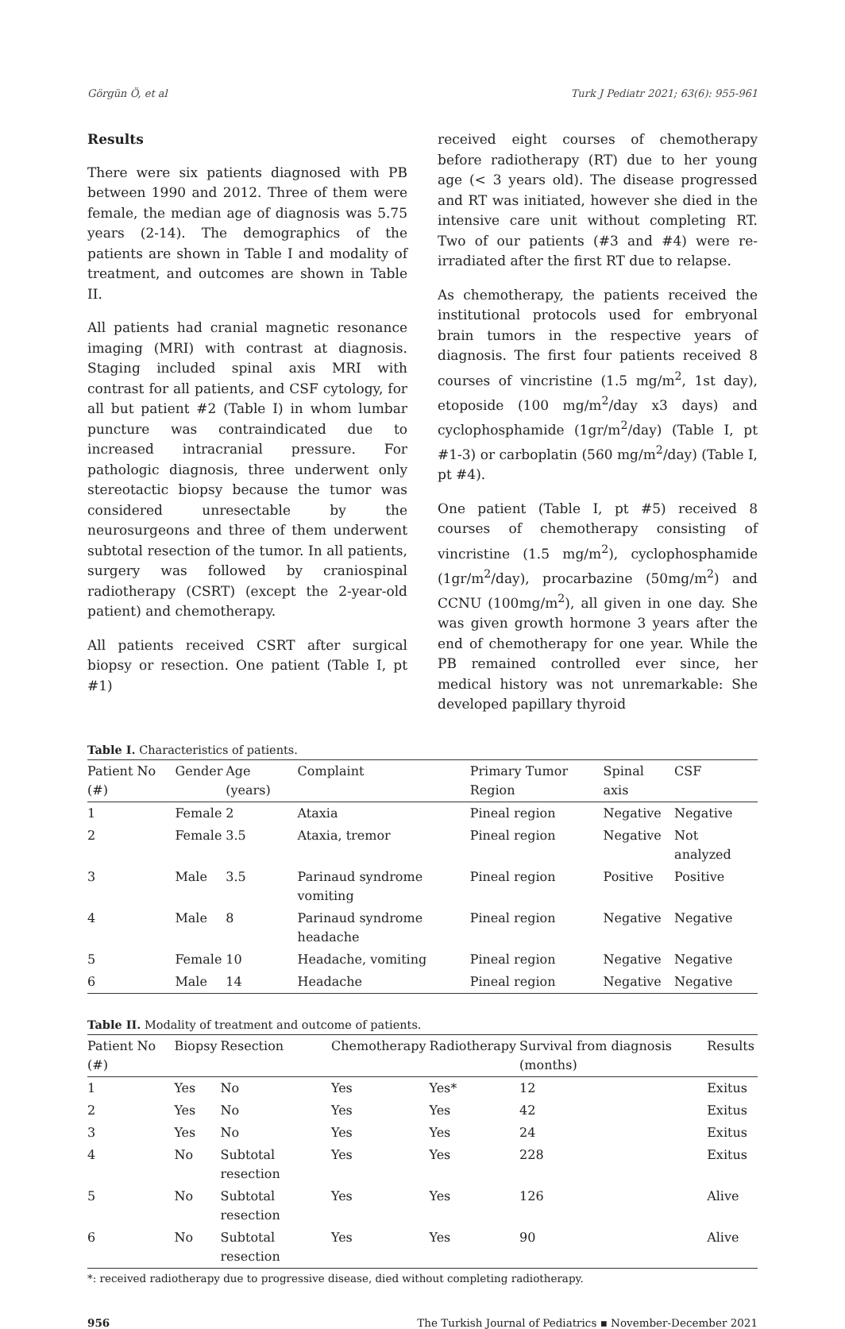Görgün Ö, et al Turk J Pediatr 2021; 63(6): 955-961
Results
There were six patients diagnosed with PB between 1990 and 2012. Three of them were female, the median age of diagnosis was 5.75 years (2-14). The demographics of the patients are shown in Table I and modality of treatment, and outcomes are shown in Table II.
All patients had cranial magnetic resonance imaging (MRI) with contrast at diagnosis. Staging included spinal axis MRI with contrast for all patients, and CSF cytology, for all but patient #2 (Table I) in whom lumbar puncture was contraindicated due to increased intracranial pressure. For pathologic diagnosis, three underwent only stereotactic biopsy because the tumor was considered unresectable by the neurosurgeons and three of them underwent subtotal resection of the tumor. In all patients, surgery was followed by craniospinal radiotherapy (CSRT) (except the 2-year-old patient) and chemotherapy.
All patients received CSRT after surgical biopsy or resection. One patient (Table I, pt #1)
received eight courses of chemotherapy before radiotherapy (RT) due to her young age (< 3 years old). The disease progressed and RT was initiated, however she died in the intensive care unit without completing RT. Two of our patients (#3 and #4) were re-irradiated after the first RT due to relapse.
As chemotherapy, the patients received the institutional protocols used for embryonal brain tumors in the respective years of diagnosis. The first four patients received 8 courses of vincristine (1.5 mg/m<sup>2</sup>, 1st day), etoposide (100 mg/m<sup>2</sup>/day x3 days) and cyclophosphamide (1gr/m<sup>2</sup>/day) (Table I, pt #1-3) or carboplatin (560 mg/m<sup>2</sup>/day) (Table I, pt #4).
One patient (Table I, pt #5) received 8 courses of chemotherapy consisting of vincristine (1.5 mg/m<sup>2</sup>), cyclophosphamide (1gr/m<sup>2</sup>/day), procarbazine (50mg/m<sup>2</sup>) and CCNU (100mg/m<sup>2</sup>), all given in one day. She was given growth hormone 3 years after the end of chemotherapy for one year. While the PB remained controlled ever since, her medical history was not unremarkable: She developed papillary thyroid
Table I. Characteristics of patients.
| Patient No (#) | Gender | Age (years) | Complaint | Primary Tumor Region | Spinal axis | CSF |
| --- | --- | --- | --- | --- | --- | --- |
| 1 | Female | 2 | Ataxia | Pineal region | Negative | Negative |
| 2 | Female | 3.5 | Ataxia, tremor | Pineal region | Negative | Not analyzed |
| 3 | Male | 3.5 | Parinaud syndrome vomiting | Pineal region | Positive | Positive |
| 4 | Male | 8 | Parinaud syndrome headache | Pineal region | Negative | Negative |
| 5 | Female | 10 | Headache, vomiting | Pineal region | Negative | Negative |
| 6 | Male | 14 | Headache | Pineal region | Negative | Negative |
Table II. Modality of treatment and outcome of patients.
| Patient No (#) | Biopsy | Resection | Chemotherapy | Radiotherapy | Survival from diagnosis (months) | Results |
| --- | --- | --- | --- | --- | --- | --- |
| 1 | Yes | No | Yes | Yes* | 12 | Exitus |
| 2 | Yes | No | Yes | Yes | 42 | Exitus |
| 3 | Yes | No | Yes | Yes | 24 | Exitus |
| 4 | No | Subtotal resection | Yes | Yes | 228 | Exitus |
| 5 | No | Subtotal resection | Yes | Yes | 126 | Alive |
| 6 | No | Subtotal resection | Yes | Yes | 90 | Alive |
*: received radiotherapy due to progressive disease, died without completing radiotherapy.
956 The Turkish Journal of Pediatrics ▪ November-December 2021